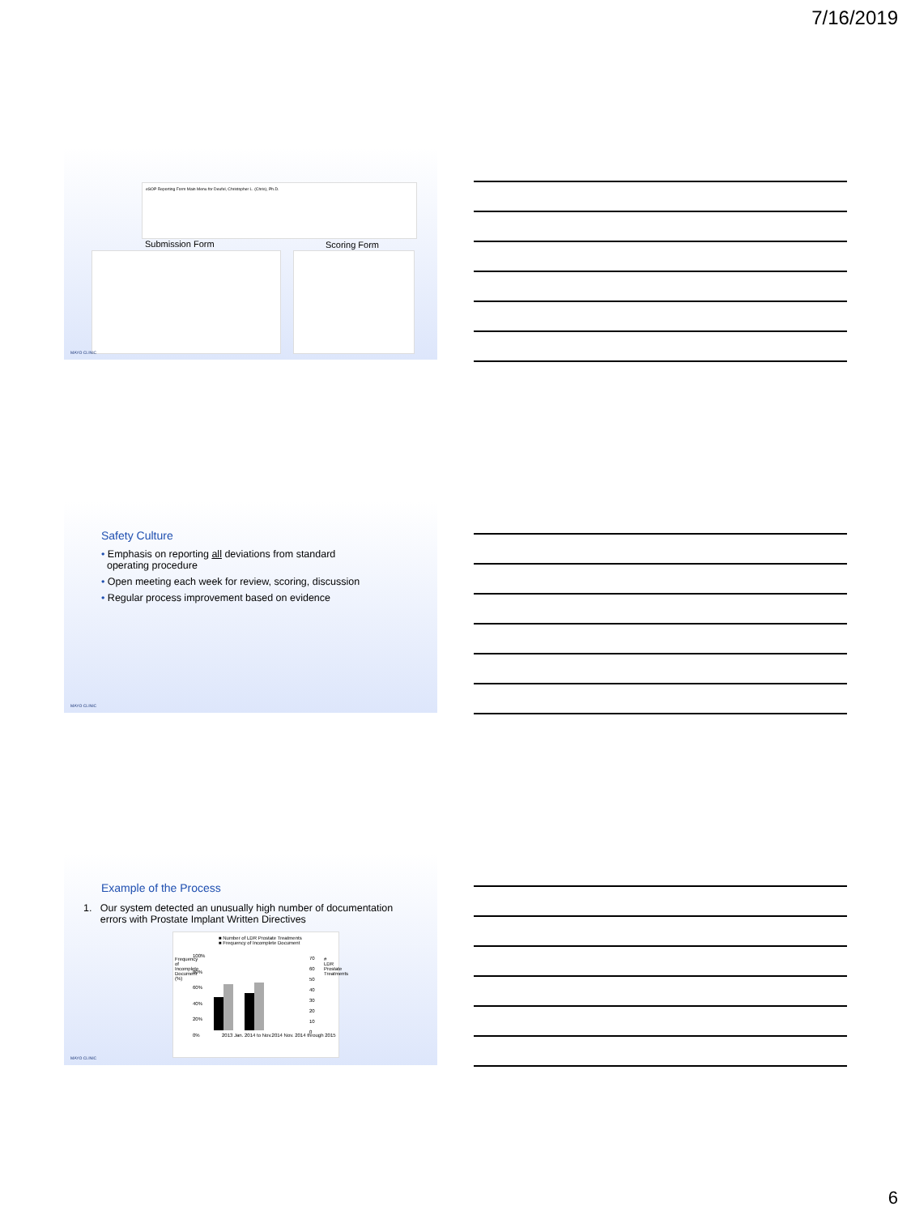7/16/2019
eSOP Reporting Form Main Menu for Deufel, Christopher L. (Chris), Ph.D.
Submission Form Scoring Form
MAYO CLINIC
Safety Culture
• Emphasis on reporting all deviations from standard
operating procedure
• Open meeting each week for review, scoring, discussion
• Regular process improvement based on evidence
MAYO CLINIC
Example of the Process
1. Our system detected an unusually high number of documentation
errors with Prostate Implant Written Directives
■ Number of LDR Prostate Treatments
■ Frequency of Incomplete Document
Frequency of Incomplete Document (%)
100%
80%
60%
40%
20%
0%
2013 Jan. 2014 to Nov.2014 Nov. 2014 through 2015
70
60
50
40
30
20
10
0
# LDR Prostate Treatments
MAYO CLINIC
6